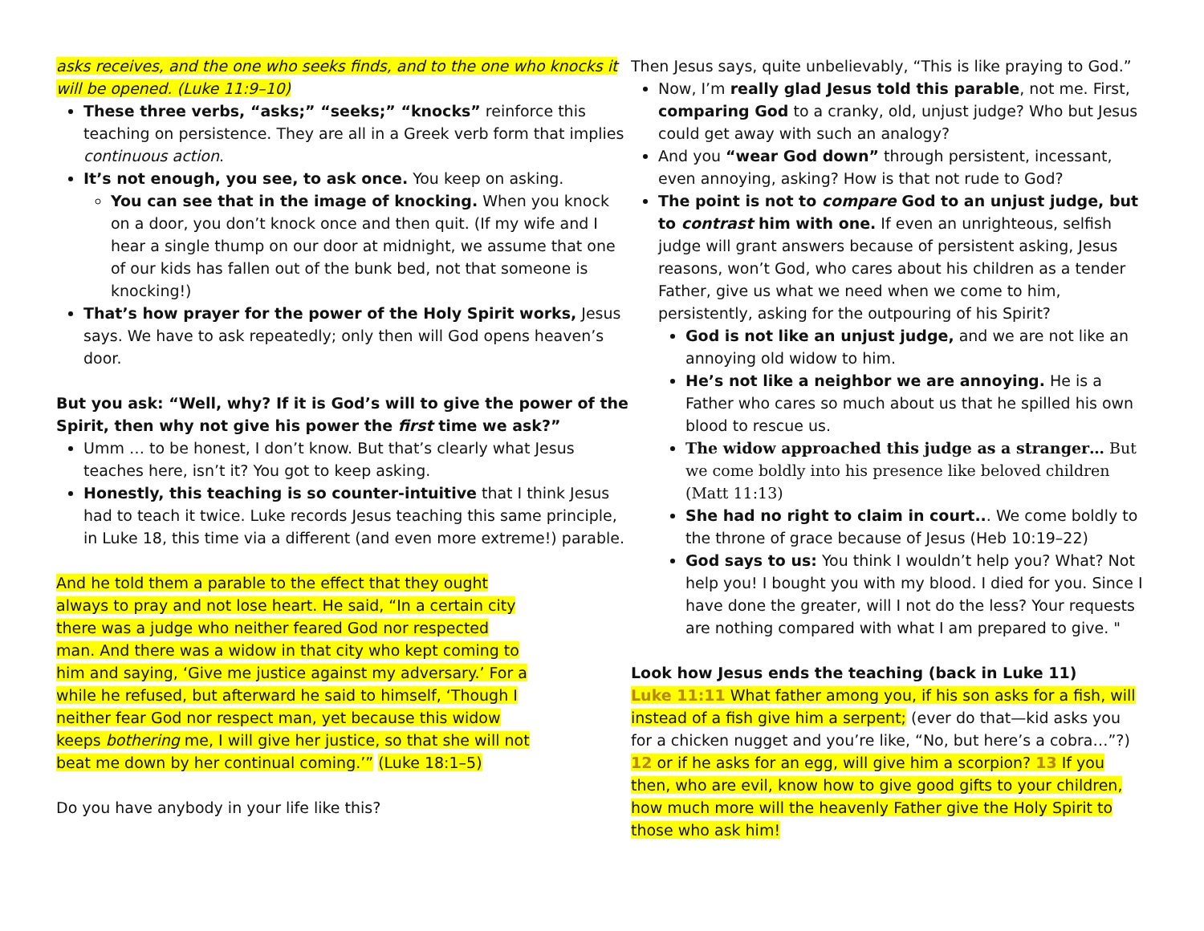asks receives, and the one who seeks finds, and to the one who knocks it will be opened. (Luke 11:9–10)
These three verbs, “asks;” “seeks;” “knocks” reinforce this teaching on persistence. They are all in a Greek verb form that implies continuous action.
It’s not enough, you see, to ask once. You keep on asking.
You can see that in the image of knocking. When you knock on a door, you don’t knock once and then quit. (If my wife and I hear a single thump on our door at midnight, we assume that one of our kids has fallen out of the bunk bed, not that someone is knocking!)
That’s how prayer for the power of the Holy Spirit works, Jesus says. We have to ask repeatedly; only then will God opens heaven’s door.
But you ask: “Well, why? If it is God’s will to give the power of the Spirit, then why not give his power the first time we ask?”
Umm … to be honest, I don’t know. But that’s clearly what Jesus teaches here, isn’t it? You got to keep asking.
Honestly, this teaching is so counter-intuitive that I think Jesus had to teach it twice. Luke records Jesus teaching this same principle, in Luke 18, this time via a different (and even more extreme!) parable.
And he told them a parable to the effect that they ought always to pray and not lose heart. He said, “In a certain city there was a judge who neither feared God nor respected man. And there was a widow in that city who kept coming to him and saying, ‘Give me justice against my adversary.’ For a while he refused, but afterward he said to himself, ‘Though I neither fear God nor respect man, yet because this widow keeps bothering me, I will give her justice, so that she will not beat me down by her continual coming.’” (Luke 18:1–5)
Do you have anybody in your life like this?
Then Jesus says, quite unbelievably, “This is like praying to God.”
Now, I’m really glad Jesus told this parable, not me. First, comparing God to a cranky, old, unjust judge? Who but Jesus could get away with such an analogy?
And you “wear God down” through persistent, incessant, even annoying, asking? How is that not rude to God?
The point is not to compare God to an unjust judge, but to contrast him with one. If even an unrighteous, selfish judge will grant answers because of persistent asking, Jesus reasons, won’t God, who cares about his children as a tender Father, give us what we need when we come to him, persistently, asking for the outpouring of his Spirit?
God is not like an unjust judge, and we are not like an annoying old widow to him.
He’s not like a neighbor we are annoying. He is a Father who cares so much about us that he spilled his own blood to rescue us.
The widow approached this judge as a stranger… But we come boldly into his presence like beloved children (Matt 11:13)
She had no right to claim in court... We come boldly to the throne of grace because of Jesus (Heb 10:19–22)
God says to us: You think I wouldn’t help you? What? Not help you! I bought you with my blood. I died for you. Since I have done the greater, will I not do the less? Your requests are nothing compared with what I am prepared to give. "
Look how Jesus ends the teaching (back in Luke 11)
Luke 11:11 What father among you, if his son asks for a fish, will instead of a fish give him a serpent; (ever do that—kid asks you for a chicken nugget and you’re like, “No, but here’s a cobra…”?) 12 or if he asks for an egg, will give him a scorpion? 13 If you then, who are evil, know how to give good gifts to your children, how much more will the heavenly Father give the Holy Spirit to those who ask him!